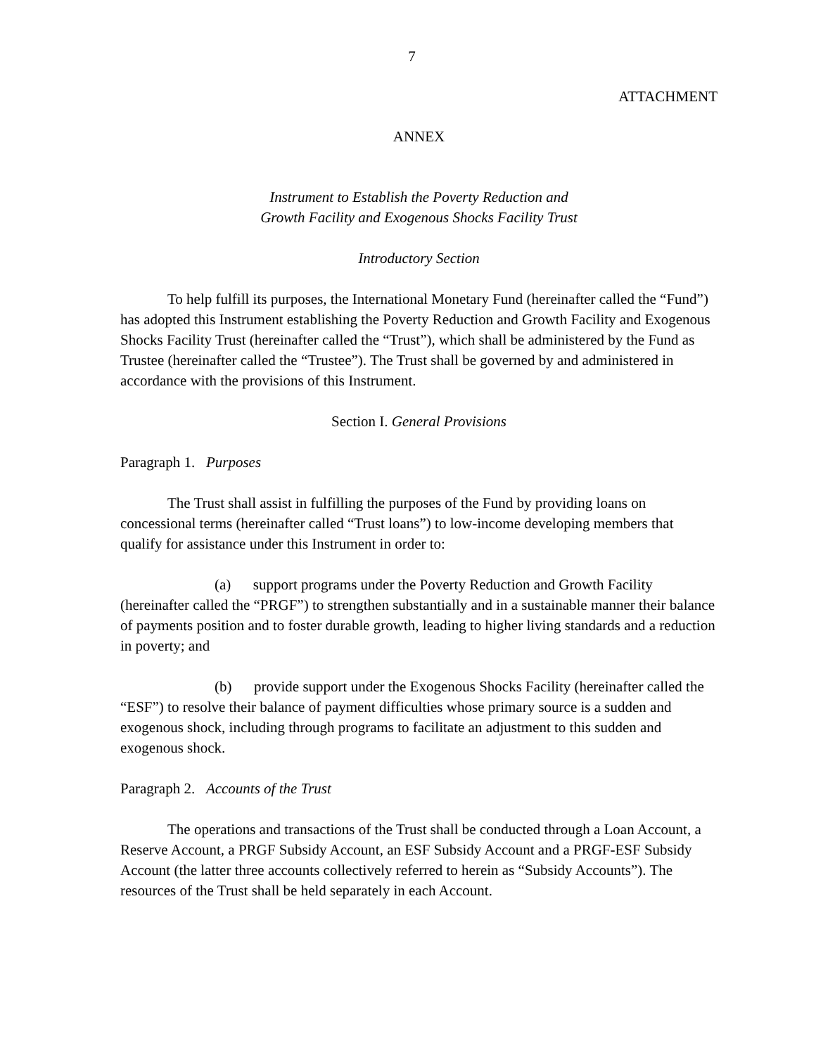7
ATTACHMENT
ANNEX
Instrument to Establish the Poverty Reduction and
Growth Facility and Exogenous Shocks Facility Trust
Introductory Section
To help fulfill its purposes, the International Monetary Fund (hereinafter called the “Fund”) has adopted this Instrument establishing the Poverty Reduction and Growth Facility and Exogenous Shocks Facility Trust (hereinafter called the “Trust”), which shall be administered by the Fund as Trustee (hereinafter called the “Trustee”). The Trust shall be governed by and administered in accordance with the provisions of this Instrument.
Section I. General Provisions
Paragraph 1. Purposes
The Trust shall assist in fulfilling the purposes of the Fund by providing loans on concessional terms (hereinafter called “Trust loans”) to low-income developing members that qualify for assistance under this Instrument in order to:
(a) support programs under the Poverty Reduction and Growth Facility (hereinafter called the “PRGF”) to strengthen substantially and in a sustainable manner their balance of payments position and to foster durable growth, leading to higher living standards and a reduction in poverty; and
(b) provide support under the Exogenous Shocks Facility (hereinafter called the “ESF”) to resolve their balance of payment difficulties whose primary source is a sudden and exogenous shock, including through programs to facilitate an adjustment to this sudden and exogenous shock.
Paragraph 2. Accounts of the Trust
The operations and transactions of the Trust shall be conducted through a Loan Account, a Reserve Account, a PRGF Subsidy Account, an ESF Subsidy Account and a PRGF-ESF Subsidy Account (the latter three accounts collectively referred to herein as “Subsidy Accounts”). The resources of the Trust shall be held separately in each Account.